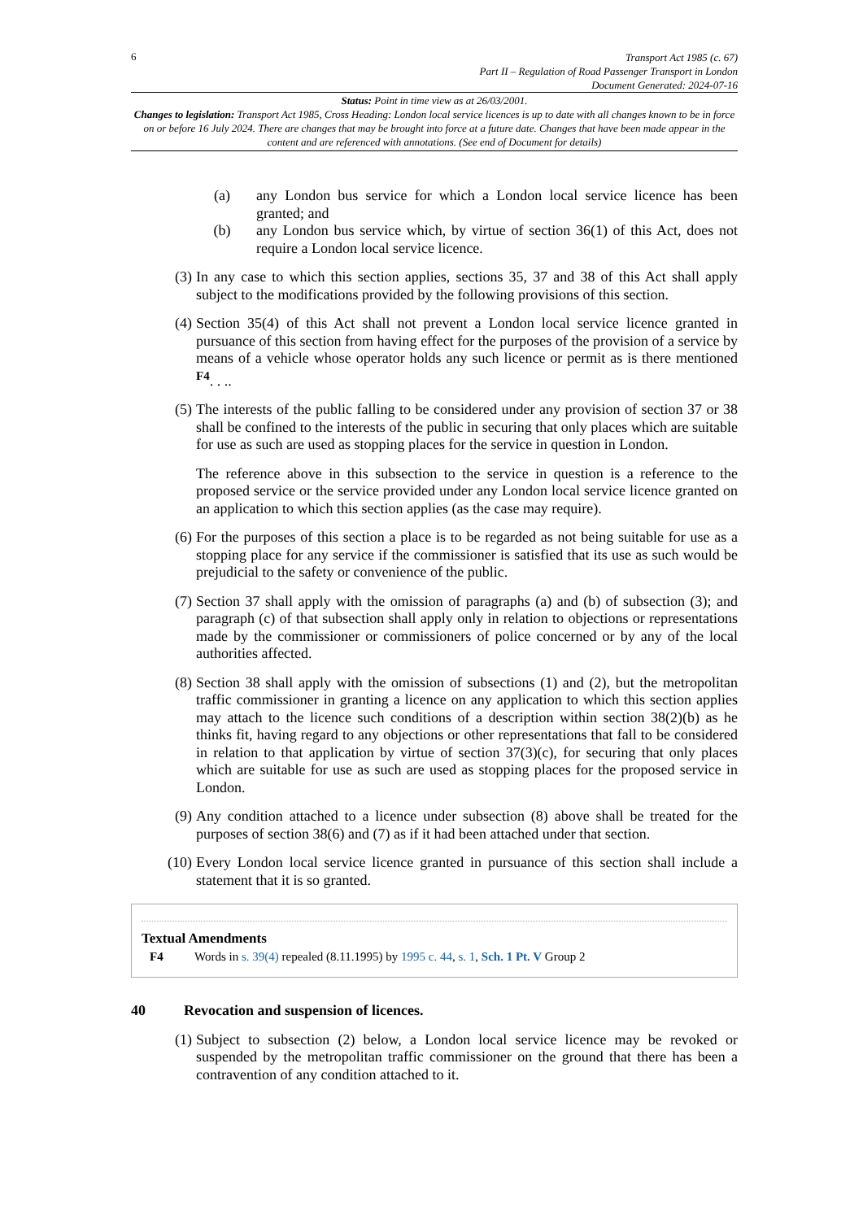6
Transport Act 1985 (c. 67)
Part II – Regulation of Road Passenger Transport in London
Document Generated: 2024-07-16
Status: Point in time view as at 26/03/2001.
Changes to legislation: Transport Act 1985, Cross Heading: London local service licences is up to date with all changes known to be in force on or before 16 July 2024. There are changes that may be brought into force at a future date. Changes that have been made appear in the content and are referenced with annotations. (See end of Document for details)
(a) any London bus service for which a London local service licence has been granted; and
(b) any London bus service which, by virtue of section 36(1) of this Act, does not require a London local service licence.
(3) In any case to which this section applies, sections 35, 37 and 38 of this Act shall apply subject to the modifications provided by the following provisions of this section.
(4) Section 35(4) of this Act shall not prevent a London local service licence granted in pursuance of this section from having effect for the purposes of the provision of a service by means of a vehicle whose operator holds any such licence or permit as is there mentioned <sup>F4</sup>. . ..
(5) The interests of the public falling to be considered under any provision of section 37 or 38 shall be confined to the interests of the public in securing that only places which are suitable for use as such are used as stopping places for the service in question in London.
The reference above in this subsection to the service in question is a reference to the proposed service or the service provided under any London local service licence granted on an application to which this section applies (as the case may require).
(6) For the purposes of this section a place is to be regarded as not being suitable for use as a stopping place for any service if the commissioner is satisfied that its use as such would be prejudicial to the safety or convenience of the public.
(7) Section 37 shall apply with the omission of paragraphs (a) and (b) of subsection (3); and paragraph (c) of that subsection shall apply only in relation to objections or representations made by the commissioner or commissioners of police concerned or by any of the local authorities affected.
(8) Section 38 shall apply with the omission of subsections (1) and (2), but the metropolitan traffic commissioner in granting a licence on any application to which this section applies may attach to the licence such conditions of a description within section 38(2)(b) as he thinks fit, having regard to any objections or other representations that fall to be considered in relation to that application by virtue of section 37(3)(c), for securing that only places which are suitable for use as such are used as stopping places for the proposed service in London.
(9) Any condition attached to a licence under subsection (8) above shall be treated for the purposes of section 38(6) and (7) as if it had been attached under that section.
(10) Every London local service licence granted in pursuance of this section shall include a statement that it is so granted.
Textual Amendments
F4 Words in s. 39(4) repealed (8.11.1995) by 1995 c. 44, s. 1, Sch. 1 Pt. V Group 2
40 Revocation and suspension of licences.
(1) Subject to subsection (2) below, a London local service licence may be revoked or suspended by the metropolitan traffic commissioner on the ground that there has been a contravention of any condition attached to it.